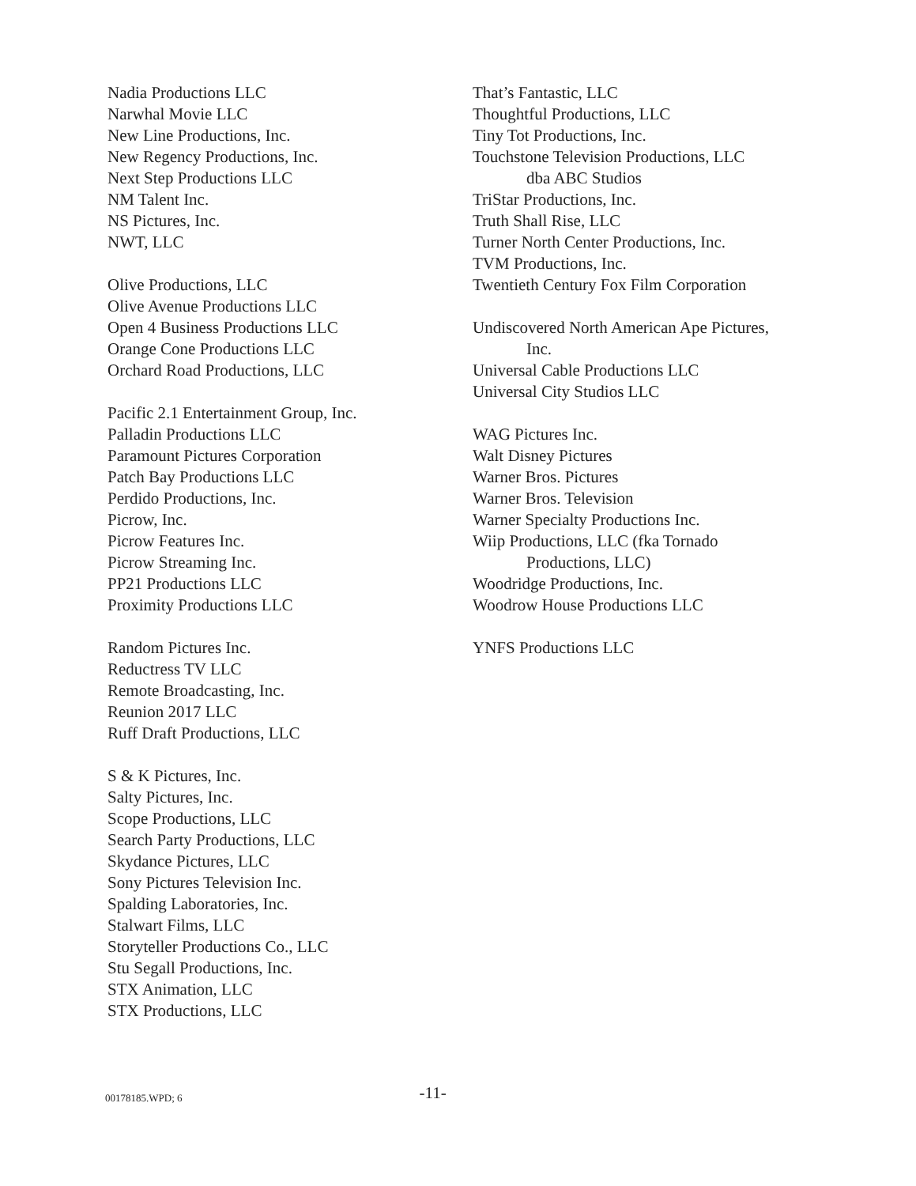Nadia Productions LLC
Narwhal Movie LLC
New Line Productions, Inc.
New Regency Productions, Inc.
Next Step Productions LLC
NM Talent Inc.
NS Pictures, Inc.
NWT, LLC
Olive Productions, LLC
Olive Avenue Productions LLC
Open 4 Business Productions LLC
Orange Cone Productions LLC
Orchard Road Productions, LLC
Pacific 2.1 Entertainment Group, Inc.
Palladin Productions LLC
Paramount Pictures Corporation
Patch Bay Productions LLC
Perdido Productions, Inc.
Picrow, Inc.
Picrow Features Inc.
Picrow Streaming Inc.
PP21 Productions LLC
Proximity Productions LLC
Random Pictures Inc.
Reductress TV LLC
Remote Broadcasting, Inc.
Reunion 2017 LLC
Ruff Draft Productions, LLC
S & K Pictures, Inc.
Salty Pictures, Inc.
Scope Productions, LLC
Search Party Productions, LLC
Skydance Pictures, LLC
Sony Pictures Television Inc.
Spalding Laboratories, Inc.
Stalwart Films, LLC
Storyteller Productions Co., LLC
Stu Segall Productions, Inc.
STX Animation, LLC
STX Productions, LLC
That’s Fantastic, LLC
Thoughtful Productions, LLC
Tiny Tot Productions, Inc.
Touchstone Television Productions, LLC
dba ABC Studios
TriStar Productions, Inc.
Truth Shall Rise, LLC
Turner North Center Productions, Inc.
TVM Productions, Inc.
Twentieth Century Fox Film Corporation
Undiscovered North American Ape Pictures,
Inc.
Universal Cable Productions LLC
Universal City Studios LLC
WAG Pictures Inc.
Walt Disney Pictures
Warner Bros. Pictures
Warner Bros. Television
Warner Specialty Productions Inc.
Wiip Productions, LLC (fka Tornado
Productions, LLC)
Woodridge Productions, Inc.
Woodrow House Productions LLC
YNFS Productions LLC
00178185.WPD; 6 -11-